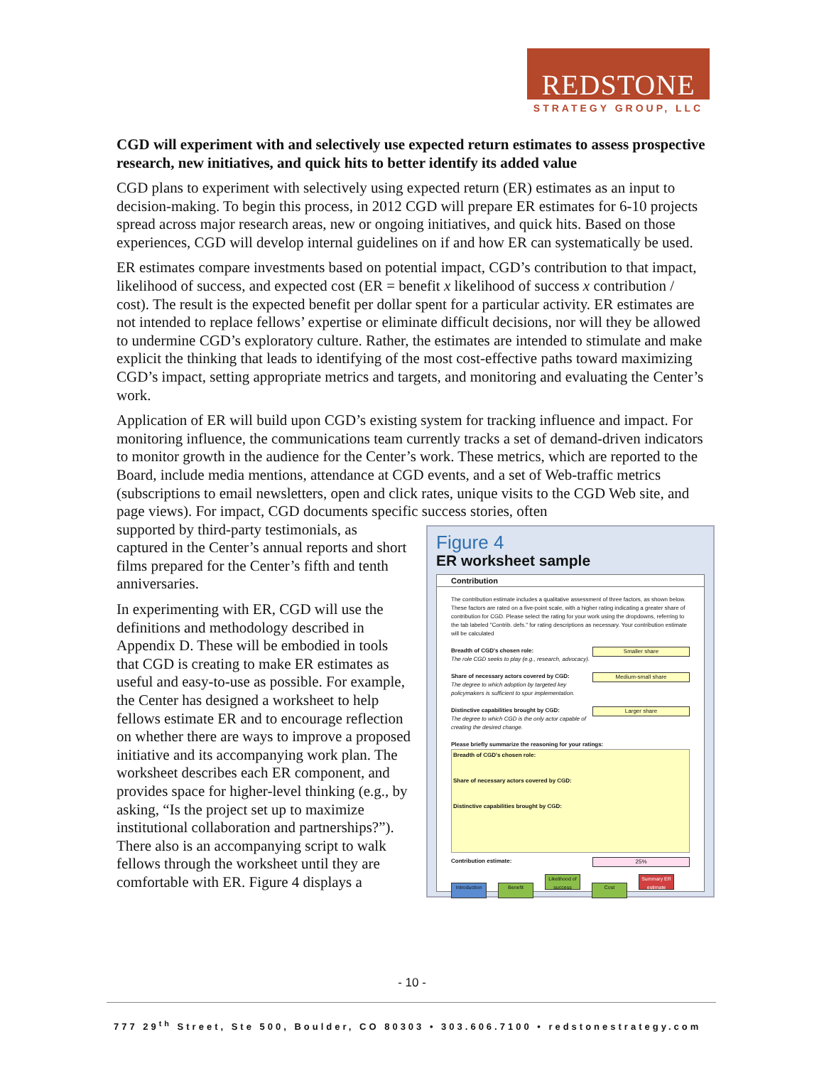REDSTONE
STRATEGY GROUP, LLC
CGD will experiment with and selectively use expected return estimates to assess prospective research, new initiatives, and quick hits to better identify its added value
CGD plans to experiment with selectively using expected return (ER) estimates as an input to decision-making. To begin this process, in 2012 CGD will prepare ER estimates for 6-10 projects spread across major research areas, new or ongoing initiatives, and quick hits. Based on those experiences, CGD will develop internal guidelines on if and how ER can systematically be used.
ER estimates compare investments based on potential impact, CGD’s contribution to that impact, likelihood of success, and expected cost (ER = benefit x likelihood of success x contribution / cost). The result is the expected benefit per dollar spent for a particular activity. ER estimates are not intended to replace fellows’ expertise or eliminate difficult decisions, nor will they be allowed to undermine CGD’s exploratory culture. Rather, the estimates are intended to stimulate and make explicit the thinking that leads to identifying of the most cost-effective paths toward maximizing CGD’s impact, setting appropriate metrics and targets, and monitoring and evaluating the Center’s work.
Application of ER will build upon CGD’s existing system for tracking influence and impact. For monitoring influence, the communications team currently tracks a set of demand-driven indicators to monitor growth in the audience for the Center’s work. These metrics, which are reported to the Board, include media mentions, attendance at CGD events, and a set of Web-traffic metrics (subscriptions to email newsletters, open and click rates, unique visits to the CGD Web site, and page views). For impact, CGD documents specific success stories, often
Figure 4
ER worksheet sample
Contribution
The contribution estimate includes a qualitative assessment of three factors, as shown below. These factors are rated on a five-point scale, with a higher rating indicating a greater share of contribution for CGD. Please select the rating for your work using the dropdowns, referring to the tab labeled "Contrib. defs." for rating descriptions as necessary. Your contribution estimate will be calculated
Breadth of CGD's chosen role: Smaller share
The role CGD seeks to play (e.g., research, advocacy).
Share of necessary actors covered by CGD: Medium-small share
The degree to which adoption by targeted key policymakers is sufficient to spur implementation.
Distinctive capabilities brought by CGD: Larger share
The degree to which CGD is the only actor capable of creating the desired change.
Please briefly summarize the reasoning for your ratings:
Breadth of CGD's chosen role:
Share of necessary actors covered by CGD:
Distinctive capabilities brought by CGD:
Contribution estimate: 25%
Introduction Benefit Likelihood of success Cost Summary ER estimate
supported by third-party testimonials, as captured in the Center’s annual reports and short films prepared for the Center’s fifth and tenth anniversaries.
In experimenting with ER, CGD will use the definitions and methodology described in Appendix D. These will be embodied in tools that CGD is creating to make ER estimates as useful and easy-to-use as possible. For example, the Center has designed a worksheet to help fellows estimate ER and to encourage reflection on whether there are ways to improve a proposed initiative and its accompanying work plan. The worksheet describes each ER component, and provides space for higher-level thinking (e.g., by asking, “Is the project set up to maximize institutional collaboration and partnerships?”). There also is an accompanying script to walk fellows through the worksheet until they are comfortable with ER. Figure 4 displays a
- 10 -
777 29<sup>th</sup> Street, Ste 500, Boulder, CO 80303 • 303.606.7100 • redstonestrategy.com